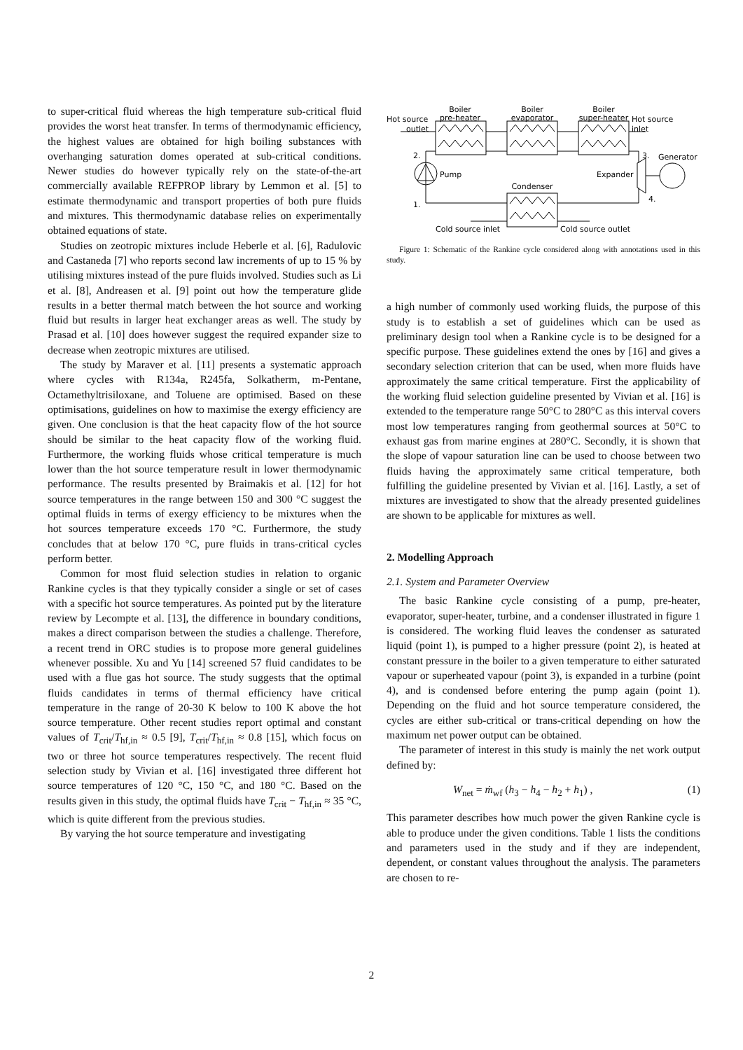to super-critical fluid whereas the high temperature sub-critical fluid provides the worst heat transfer. In terms of thermodynamic efficiency, the highest values are obtained for high boiling substances with overhanging saturation domes operated at sub-critical conditions. Newer studies do however typically rely on the state-of-the-art commercially available REFPROP library by Lemmon et al. [5] to estimate thermodynamic and transport properties of both pure fluids and mixtures. This thermodynamic database relies on experimentally obtained equations of state.
Studies on zeotropic mixtures include Heberle et al. [6], Radulovic and Castaneda [7] who reports second law increments of up to 15 % by utilising mixtures instead of the pure fluids involved. Studies such as Li et al. [8], Andreasen et al. [9] point out how the temperature glide results in a better thermal match between the hot source and working fluid but results in larger heat exchanger areas as well. The study by Prasad et al. [10] does however suggest the required expander size to decrease when zeotropic mixtures are utilised.
The study by Maraver et al. [11] presents a systematic approach where cycles with R134a, R245fa, Solkatherm, m-Pentane, Octamethyltrisiloxane, and Toluene are optimised. Based on these optimisations, guidelines on how to maximise the exergy efficiency are given. One conclusion is that the heat capacity flow of the hot source should be similar to the heat capacity flow of the working fluid. Furthermore, the working fluids whose critical temperature is much lower than the hot source temperature result in lower thermodynamic performance. The results presented by Braimakis et al. [12] for hot source temperatures in the range between 150 and 300 °C suggest the optimal fluids in terms of exergy efficiency to be mixtures when the hot sources temperature exceeds 170 °C. Furthermore, the study concludes that at below 170 °C, pure fluids in trans-critical cycles perform better.
Common for most fluid selection studies in relation to organic Rankine cycles is that they typically consider a single or set of cases with a specific hot source temperatures. As pointed put by the literature review by Lecompte et al. [13], the difference in boundary conditions, makes a direct comparison between the studies a challenge. Therefore, a recent trend in ORC studies is to propose more general guidelines whenever possible. Xu and Yu [14] screened 57 fluid candidates to be used with a flue gas hot source. The study suggests that the optimal fluids candidates in terms of thermal efficiency have critical temperature in the range of 20-30 K below to 100 K above the hot source temperature. Other recent studies report optimal and constant values of T<sub>crit</sub>/T<sub>hf,in</sub> ≈ 0.5 [9], T<sub>crit</sub>/T<sub>hf,in</sub> ≈ 0.8 [15], which focus on two or three hot source temperatures respectively. The recent fluid selection study by Vivian et al. [16] investigated three different hot source temperatures of 120 °C, 150 °C, and 180 °C. Based on the results given in this study, the optimal fluids have T<sub>crit</sub> − T<sub>hf,in</sub> ≈ 35 °C, which is quite different from the previous studies.
By varying the hot source temperature and investigating
Boiler
pre-heater
Boiler
evaporator
Boiler
super-heater
Hot source
outlet
Hot source
inlet
2.
3.
Generator
Pump
Expander
Condenser
1.
4.
Cold source inlet
Cold source outlet
Figure 1: Schematic of the Rankine cycle considered along with annotations used in this study.
a high number of commonly used working fluids, the purpose of this study is to establish a set of guidelines which can be used as preliminary design tool when a Rankine cycle is to be designed for a specific purpose. These guidelines extend the ones by [16] and gives a secondary selection criterion that can be used, when more fluids have approximately the same critical temperature. First the applicability of the working fluid selection guideline presented by Vivian et al. [16] is extended to the temperature range 50°C to 280°C as this interval covers most low temperatures ranging from geothermal sources at 50°C to exhaust gas from marine engines at 280°C. Secondly, it is shown that the slope of vapour saturation line can be used to choose between two fluids having the approximately same critical temperature, both fulfilling the guideline presented by Vivian et al. [16]. Lastly, a set of mixtures are investigated to show that the already presented guidelines are shown to be applicable for mixtures as well.
2. Modelling Approach
2.1. System and Parameter Overview
The basic Rankine cycle consisting of a pump, pre-heater, evaporator, super-heater, turbine, and a condenser illustrated in figure 1 is considered. The working fluid leaves the condenser as saturated liquid (point 1), is pumped to a higher pressure (point 2), is heated at constant pressure in the boiler to a given temperature to either saturated vapour or superheated vapour (point 3), is expanded in a turbine (point 4), and is condensed before entering the pump again (point 1). Depending on the fluid and hot source temperature considered, the cycles are either sub-critical or trans-critical depending on how the maximum net power output can be obtained.
The parameter of interest in this study is mainly the net work output defined by:
W<sub>net</sub> = ṁ<sub>wf</sub> (h<sub>3</sub> − h<sub>4</sub> − h<sub>2</sub> + h<sub>1</sub>) , (1)
This parameter describes how much power the given Rankine cycle is able to produce under the given conditions. Table 1 lists the conditions and parameters used in the study and if they are independent, dependent, or constant values throughout the analysis. The parameters are chosen to re-
2